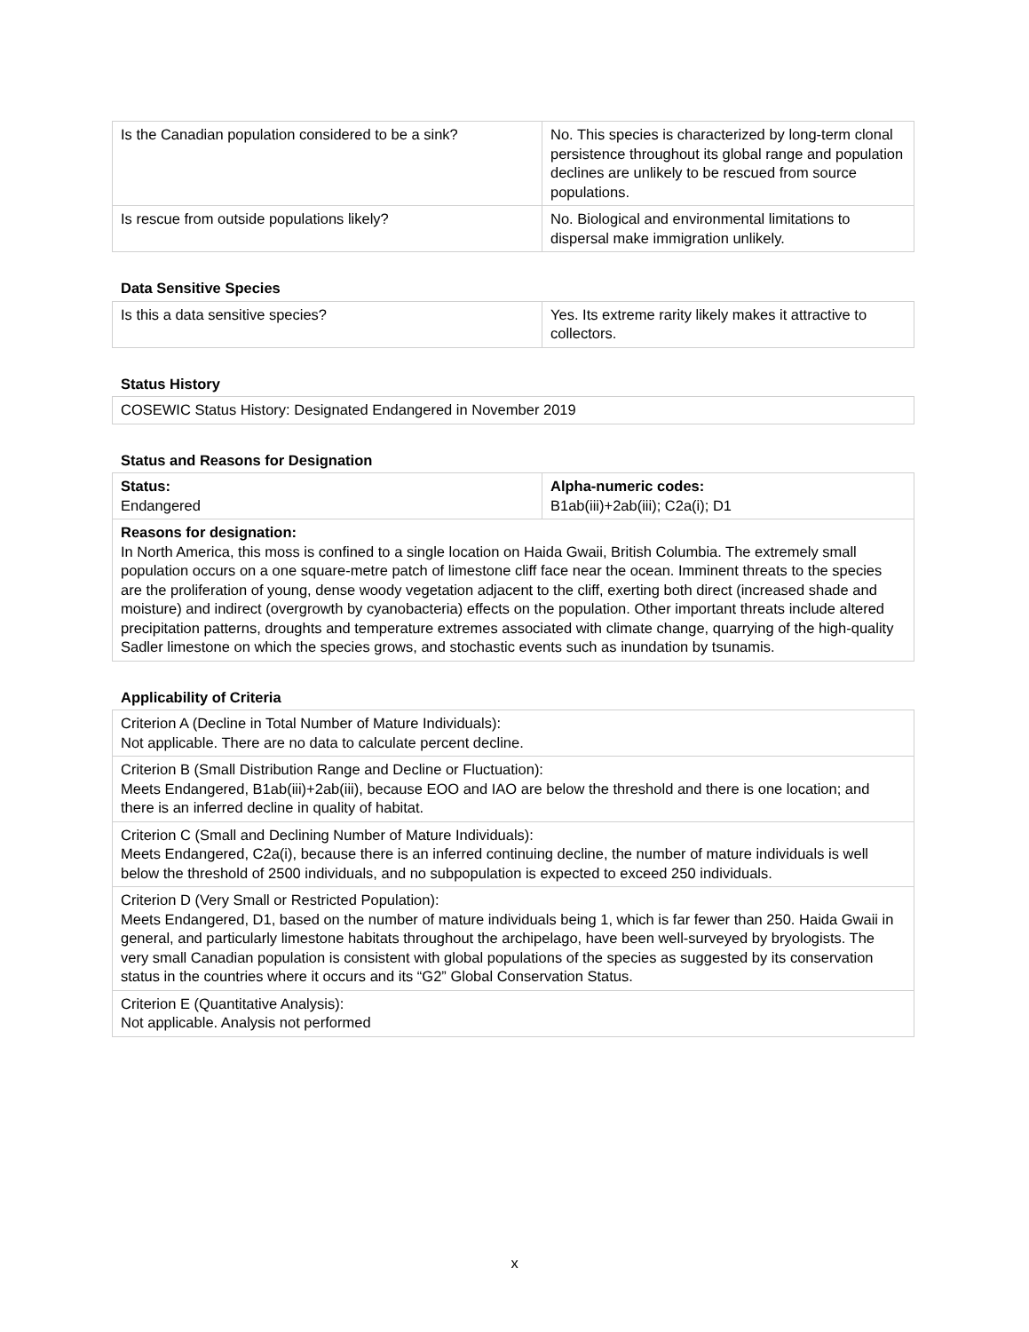| Is the Canadian population considered to be a sink? | No. This species is characterized by long-term clonal persistence throughout its global range and population declines are unlikely to be rescued from source populations. |
| Is rescue from outside populations likely? | No. Biological and environmental limitations to dispersal make immigration unlikely. |
Data Sensitive Species
| Is this a data sensitive species? | Yes. Its extreme rarity likely makes it attractive to collectors. |
Status History
| COSEWIC Status History: Designated Endangered in November 2019 |
Status and Reasons for Designation
| Status: Endangered | Alpha-numeric codes: B1ab(iii)+2ab(iii); C2a(i); D1 |
| Reasons for designation: In North America, this moss is confined to a single location on Haida Gwaii, British Columbia. The extremely small population occurs on a one square-metre patch of limestone cliff face near the ocean. Imminent threats to the species are the proliferation of young, dense woody vegetation adjacent to the cliff, exerting both direct (increased shade and moisture) and indirect (overgrowth by cyanobacteria) effects on the population. Other important threats include altered precipitation patterns, droughts and temperature extremes associated with climate change, quarrying of the high-quality Sadler limestone on which the species grows, and stochastic events such as inundation by tsunamis. | |
Applicability of Criteria
| Criterion A (Decline in Total Number of Mature Individuals): Not applicable. There are no data to calculate percent decline. |
| Criterion B (Small Distribution Range and Decline or Fluctuation): Meets Endangered, B1ab(iii)+2ab(iii), because EOO and IAO are below the threshold and there is one location; and there is an inferred decline in quality of habitat. |
| Criterion C (Small and Declining Number of Mature Individuals): Meets Endangered, C2a(i), because there is an inferred continuing decline, the number of mature individuals is well below the threshold of 2500 individuals, and no subpopulation is expected to exceed 250 individuals. |
| Criterion D (Very Small or Restricted Population): Meets Endangered, D1, based on the number of mature individuals being 1, which is far fewer than 250. Haida Gwaii in general, and particularly limestone habitats throughout the archipelago, have been well-surveyed by bryologists. The very small Canadian population is consistent with global populations of the species as suggested by its conservation status in the countries where it occurs and its “G2” Global Conservation Status. |
| Criterion E (Quantitative Analysis): Not applicable. Analysis not performed |
x